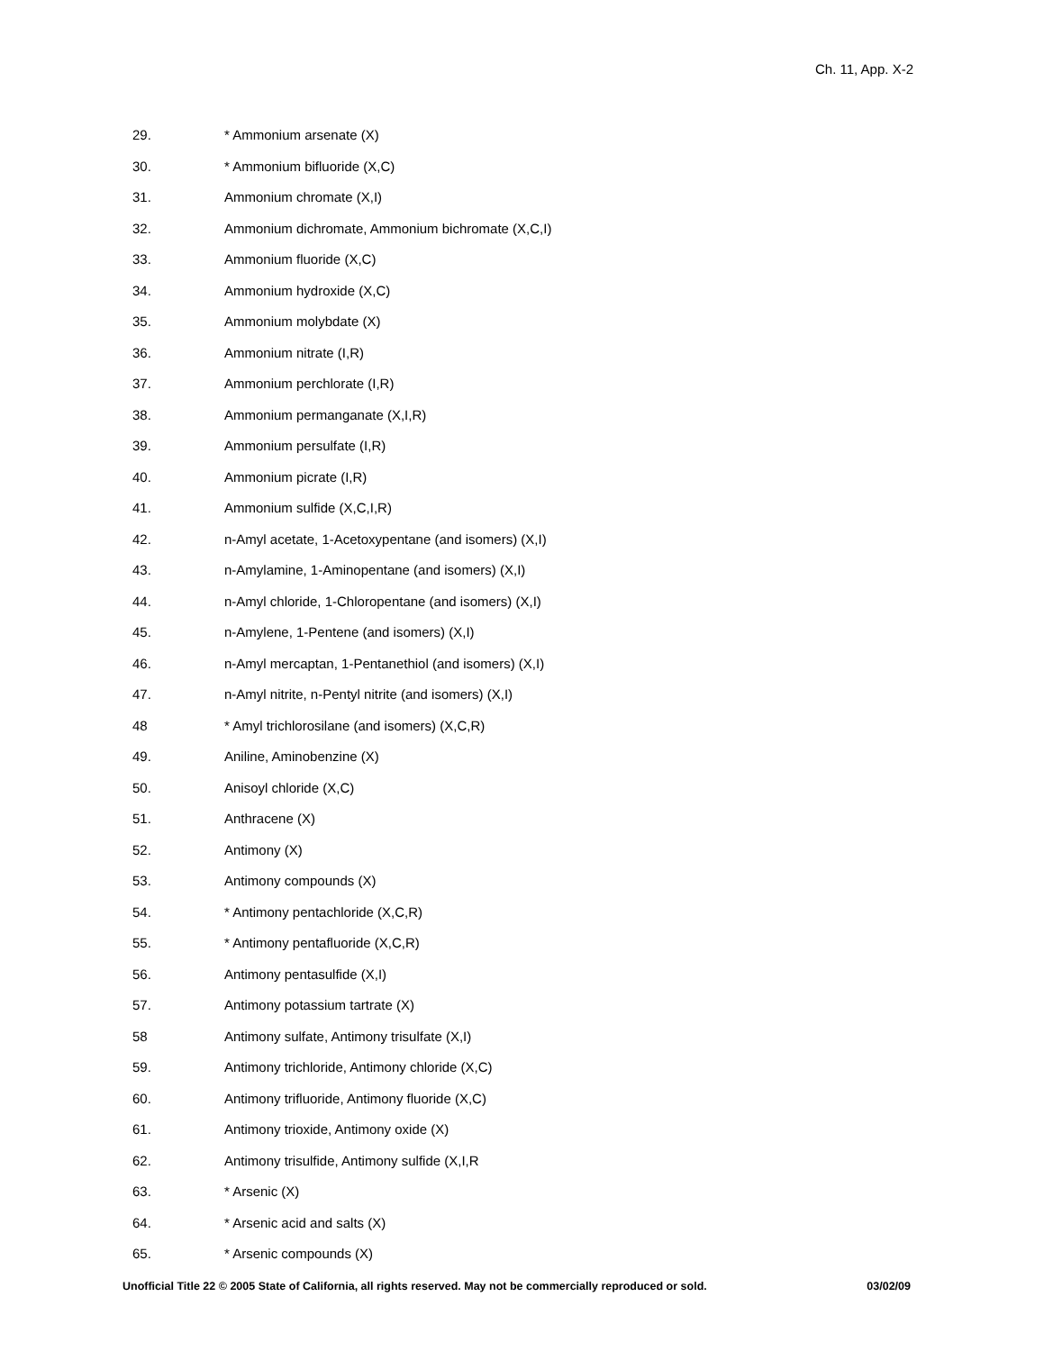Ch. 11, App. X-2
29. * Ammonium arsenate (X)
30. * Ammonium bifluoride (X,C)
31. Ammonium chromate (X,I)
32. Ammonium dichromate, Ammonium bichromate (X,C,I)
33. Ammonium fluoride (X,C)
34. Ammonium hydroxide (X,C)
35. Ammonium molybdate (X)
36. Ammonium nitrate (I,R)
37. Ammonium perchlorate (I,R)
38. Ammonium permanganate (X,I,R)
39. Ammonium persulfate (I,R)
40. Ammonium picrate (I,R)
41. Ammonium sulfide (X,C,I,R)
42. n-Amyl acetate, 1-Acetoxypentane (and isomers) (X,I)
43. n-Amylamine, 1-Aminopentane (and isomers) (X,I)
44. n-Amyl chloride, 1-Chloropentane (and isomers) (X,I)
45. n-Amylene, 1-Pentene (and isomers) (X,I)
46. n-Amyl mercaptan, 1-Pentanethiol (and isomers) (X,I)
47. n-Amyl nitrite, n-Pentyl nitrite (and isomers) (X,I)
48 * Amyl trichlorosilane (and isomers) (X,C,R)
49. Aniline, Aminobenzine (X)
50. Anisoyl chloride (X,C)
51. Anthracene (X)
52. Antimony (X)
53. Antimony compounds (X)
54. * Antimony pentachloride (X,C,R)
55. * Antimony pentafluoride (X,C,R)
56. Antimony pentasulfide (X,I)
57. Antimony potassium tartrate (X)
58 Antimony sulfate, Antimony trisulfate (X,I)
59. Antimony trichloride, Antimony chloride (X,C)
60. Antimony trifluoride, Antimony fluoride (X,C)
61. Antimony trioxide, Antimony oxide (X)
62. Antimony trisulfide, Antimony sulfide (X,I,R
63. * Arsenic (X)
64. * Arsenic acid and salts (X)
65. * Arsenic compounds (X)
Unofficial Title 22 © 2005 State of California, all rights reserved. May not be commercially reproduced or sold. 03/02/09